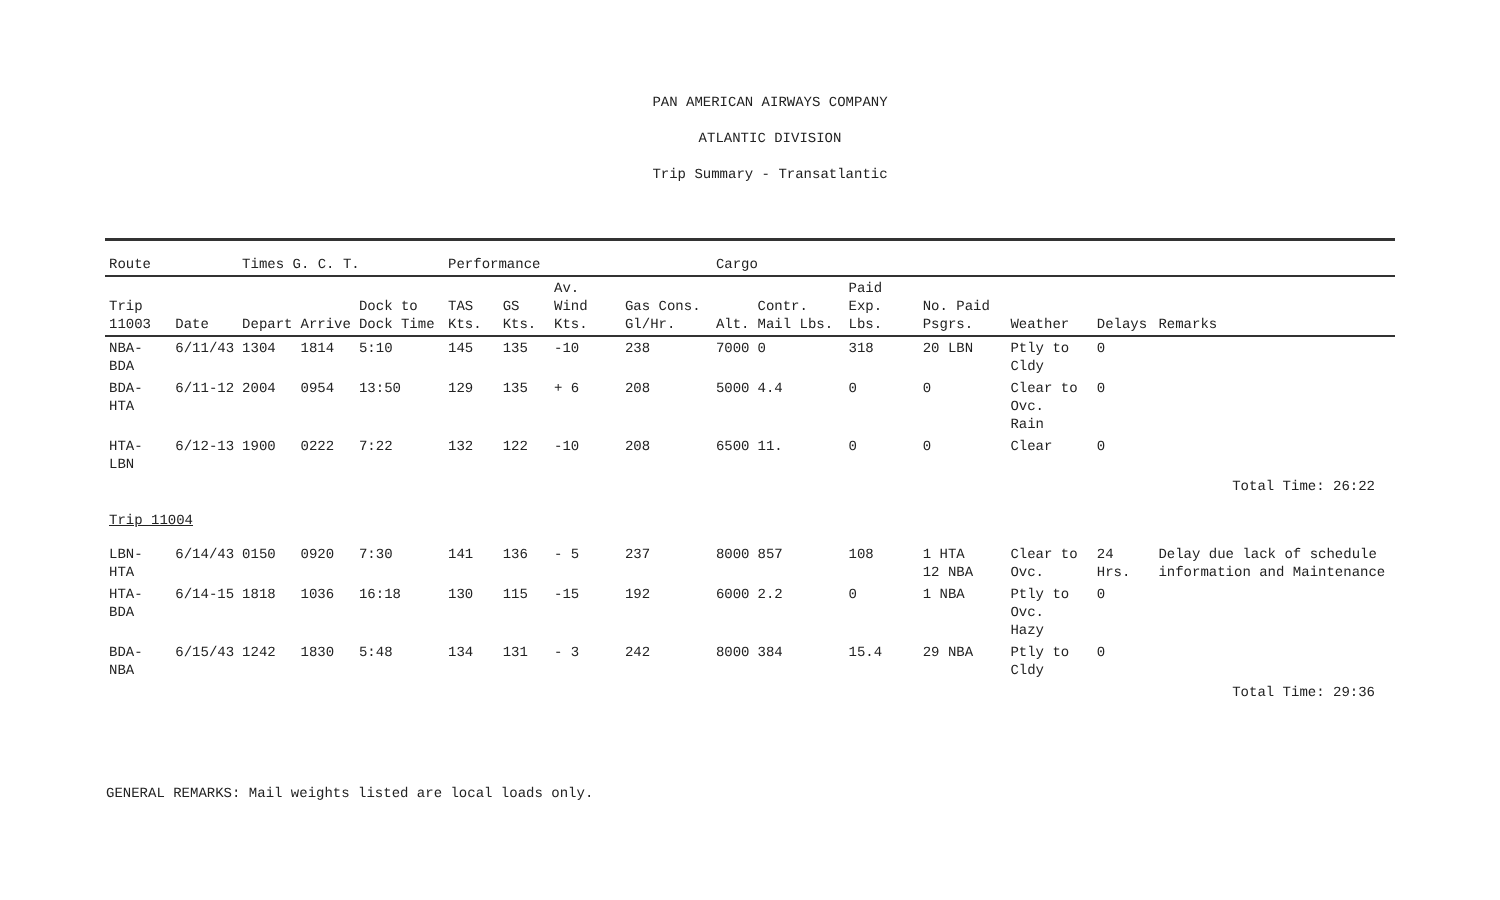PAN AMERICAN AIRWAYS COMPANY
ATLANTIC DIVISION
Trip Summary - Transatlantic
| Route | | Times G. C. T. | | | Performance | | | | Cargo | | | | | | |
| --- | --- | --- | --- | --- | --- | --- | --- | --- | --- | --- | --- | --- | --- | --- | --- |
| Trip 11003 | Date | Depart | Arrive | Dock to Dock Time | TAS Kts. | GS Kts. | Av. Wind Kts. | Gas Cons. Gl/Hr. | Alt. | Contr. Mail Lbs. | Paid Exp. Lbs. | No. Paid Psgrs. | Weather | Delays | Remarks |
| NBA-BDA | 6/11/43 | 1304 | 1814 | 5:10 | 145 | 135 | -10 | 238 | 7000 | 0 | 318 | 20 LBN | Ptly to Cldy | 0 | |
| BDA-HTA | 6/11-12 | 2004 | 0954 | 13:50 | 129 | 135 | + 6 | 208 | 5000 | 4.4 | 0 | 0 | Clear to Ovc. Rain | 0 | |
| HTA-LBN | 6/12-13 | 1900 | 0222 | 7:22 | 132 | 122 | -10 | 208 | 6500 | 11. | 0 | 0 | Clear | 0 | |
| Total Time: 26:22 | | | | | | | | | | | | | | | |
| Trip 11004 | | | | | | | | | | | | | | | |
| LBN-HTA | 6/14/43 | 0150 | 0920 | 7:30 | 141 | 136 | - 5 | 237 | 8000 | 857 | 108 | 1 HTA 12 NBA | Clear to Ovc. | 24 Hrs. | Delay due lack of schedule information and Maintenance |
| HTA-BDA | 6/14-15 | 1818 | 1036 | 16:18 | 130 | 115 | -15 | 192 | 6000 | 2.2 | 0 | 1 NBA | Ptly to Ovc. Hazy | 0 | |
| BDA-NBA | 6/15/43 | 1242 | 1830 | 5:48 | 134 | 131 | - 3 | 242 | 8000 | 384 | 15.4 | 29 NBA | Ptly to Cldy | 0 | |
| Total Time: 29:36 | | | | | | | | | | | | | | | |
GENERAL REMARKS: Mail weights listed are local loads only.